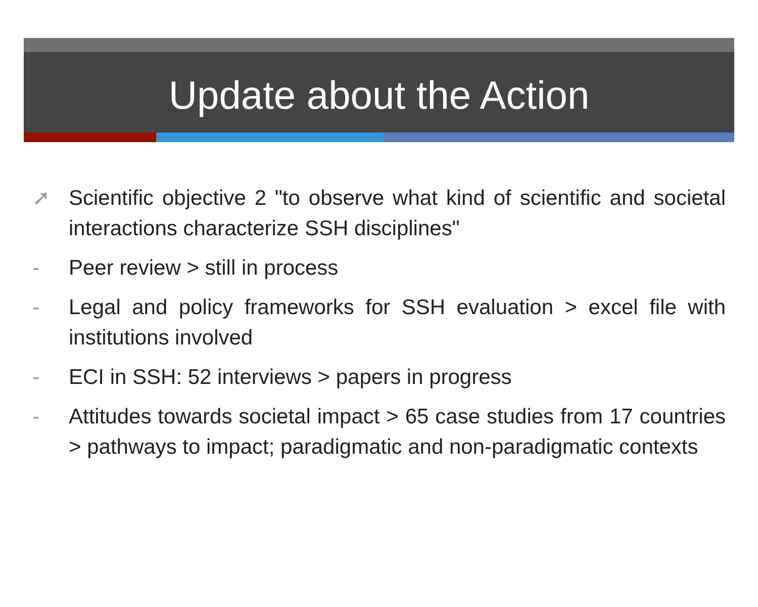Update about the Action
➚ Scientific objective 2 "to observe what kind of scientific and societal interactions characterize SSH disciplines"
- Peer review > still in process
- Legal and policy frameworks for SSH evaluation > excel file with institutions involved
- ECI in SSH: 52 interviews > papers in progress
- Attitudes towards societal impact > 65 case studies from 17 countries > pathways to impact; paradigmatic and non-paradigmatic contexts